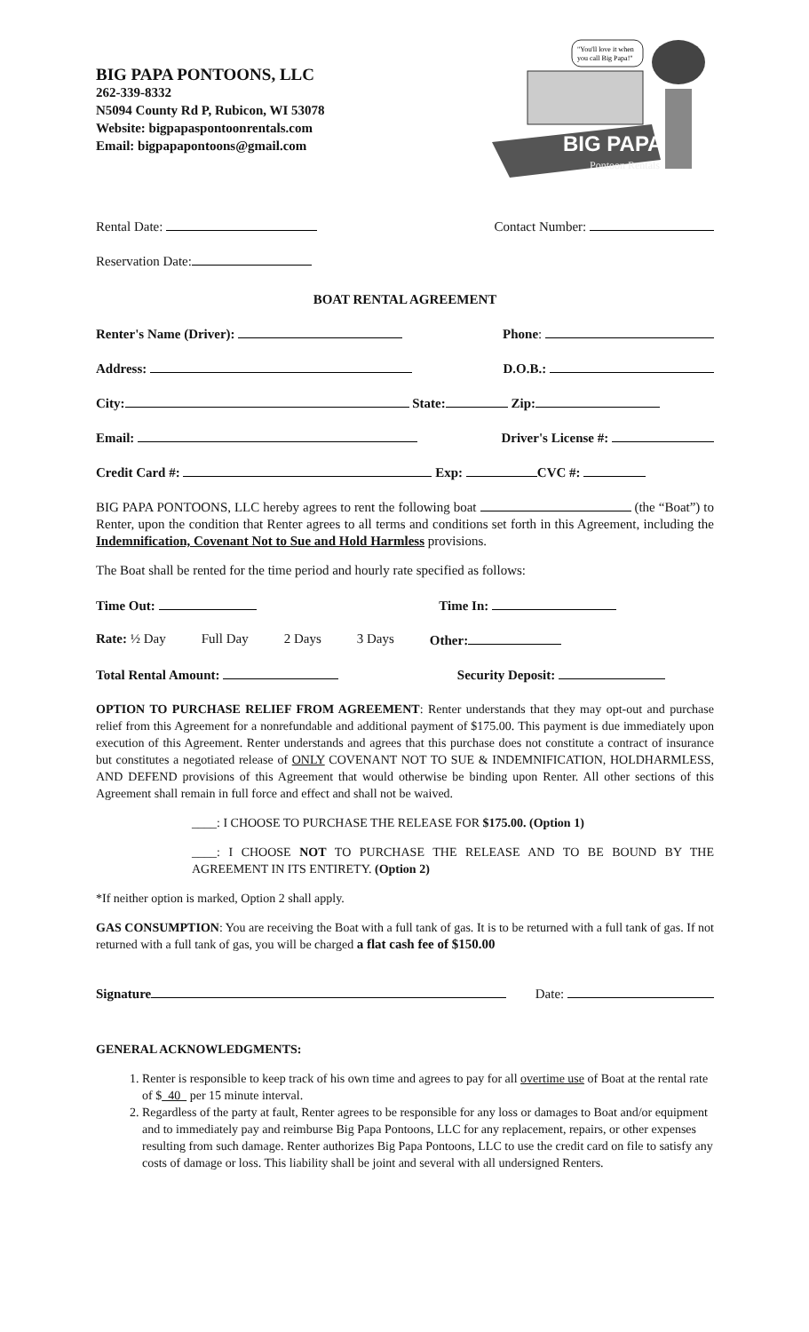BIG PAPA PONTOONS, LLC
262-339-8332
N5094 County Rd P, Rubicon, WI 53078
Website: bigpapaspontoonrentals.com
Email: bigpapapontoons@gmail.com
BIG PAPA'S
"You'll love it when
you call Big Papa!"
Pontoon Rentals
Rental Date: Contact Number:
Reservation Date:
BOAT RENTAL AGREEMENT
Renter's Name (Driver): Phone:
Address: D.O.B.:
City: State: Zip:
Email: Driver's License #:
Credit Card #: Exp: CVC #:
BIG PAPA PONTOONS, LLC hereby agrees to rent the following boat (the “Boat”) to Renter, upon the condition that Renter agrees to all terms and conditions set forth in this Agreement, including the Indemnification, Covenant Not to Sue and Hold Harmless provisions.
The Boat shall be rented for the time period and hourly rate specified as follows:
Time Out: Time In:
Rate: ½ Day Full Day 2 Days 3 Days Other:
Total Rental Amount: Security Deposit:
OPTION TO PURCHASE RELIEF FROM AGREEMENT: Renter understands that they may opt-out and purchase relief from this Agreement for a nonrefundable and additional payment of $175.00. This payment is due immediately upon execution of this Agreement. Renter understands and agrees that this purchase does not constitute a contract of insurance but constitutes a negotiated release of ONLY COVENANT NOT TO SUE & INDEMNIFICATION, HOLDHARMLESS, AND DEFEND provisions of this Agreement that would otherwise be binding upon Renter. All other sections of this Agreement shall remain in full force and effect and shall not be waived.
____: I CHOOSE TO PURCHASE THE RELEASE FOR $175.00. (Option 1)
____: I CHOOSE NOT TO PURCHASE THE RELEASE AND TO BE BOUND BY THE AGREEMENT IN ITS ENTIRETY. (Option 2)
*If neither option is marked, Option 2 shall apply.
GAS CONSUMPTION: You are receiving the Boat with a full tank of gas. It is to be returned with a full tank of gas. If not returned with a full tank of gas, you will be charged a flat cash fee of $150.00
Signature Date:
GENERAL ACKNOWLEDGMENTS:
1. Renter is responsible to keep track of his own time and agrees to pay for all overtime use of Boat at the rental rate of $ 40 per 15 minute interval.
2. Regardless of the party at fault, Renter agrees to be responsible for any loss or damages to Boat and/or equipment and to immediately pay and reimburse Big Papa Pontoons, LLC for any replacement, repairs, or other expenses resulting from such damage. Renter authorizes Big Papa Pontoons, LLC to use the credit card on file to satisfy any costs of damage or loss. This liability shall be joint and several with all undersigned Renters.